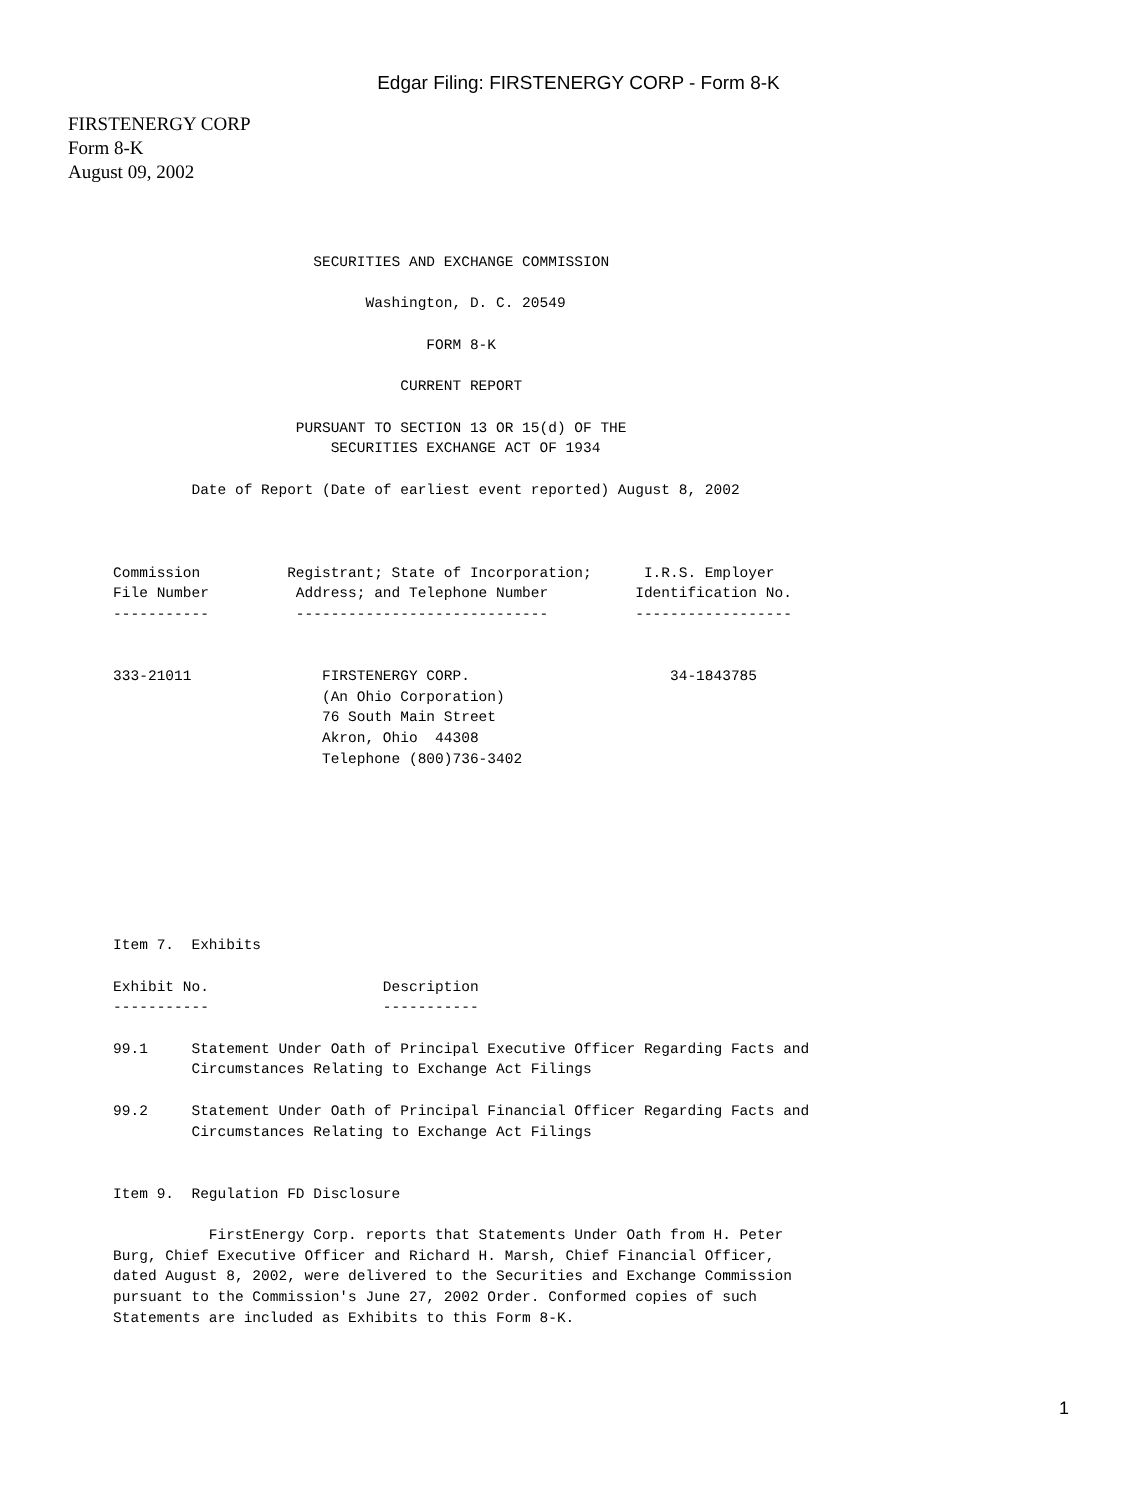Edgar Filing: FIRSTENERGY CORP - Form 8-K
FIRSTENERGY CORP
Form 8-K
August 09, 2002
                                    SECURITIES AND EXCHANGE COMMISSION

                                          Washington, D. C. 20549

                                                 FORM 8-K

                                              CURRENT REPORT

                                  PURSUANT TO SECTION 13 OR 15(d) OF THE
                                      SECURITIES EXCHANGE ACT OF 1934

                      Date of Report (Date of earliest event reported) August 8, 2002



             Commission          Registrant; State of Incorporation;      I.R.S. Employer
             File Number          Address; and Telephone Number          Identification No.
             -----------          -----------------------------          ------------------


             333-21011               FIRSTENERGY CORP.                       34-1843785
                                     (An Ohio Corporation)
                                     76 South Main Street
                                     Akron, Ohio  44308
                                     Telephone (800)736-3402








             Item 7.  Exhibits

             Exhibit No.                    Description
             -----------                    -----------

             99.1     Statement Under Oath of Principal Executive Officer Regarding Facts and
                      Circumstances Relating to Exchange Act Filings

             99.2     Statement Under Oath of Principal Financial Officer Regarding Facts and
                      Circumstances Relating to Exchange Act Filings


             Item 9.  Regulation FD Disclosure

                        FirstEnergy Corp. reports that Statements Under Oath from H. Peter
             Burg, Chief Executive Officer and Richard H. Marsh, Chief Financial Officer,
             dated August 8, 2002, were delivered to the Securities and Exchange Commission
             pursuant to the Commission's June 27, 2002 Order. Conformed copies of such
             Statements are included as Exhibits to this Form 8-K.
1